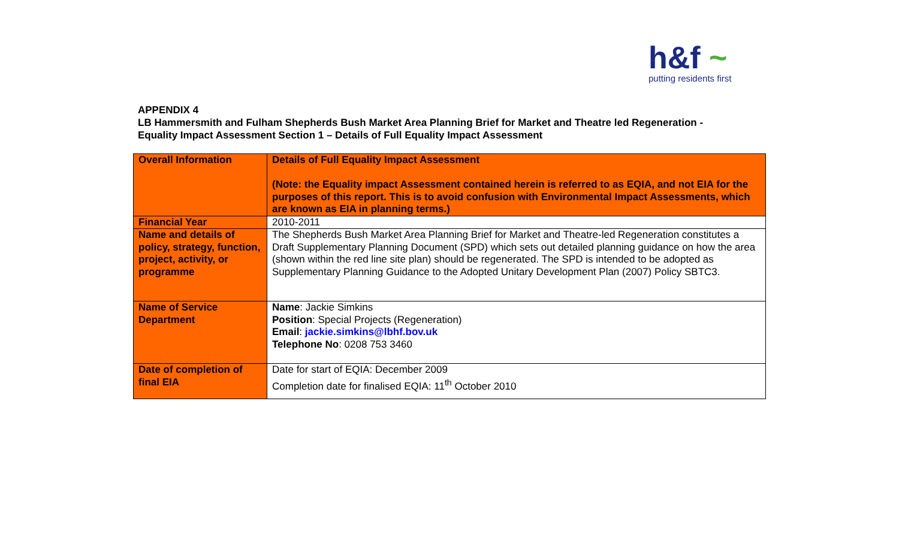h&f ~
putting residents first
APPENDIX 4
LB Hammersmith and Fulham Shepherds Bush Market Area Planning Brief for Market and Theatre led Regeneration -
Equality Impact Assessment Section 1 – Details of Full Equality Impact Assessment
| Overall Information | Details of Full Equality Impact Assessment (Note: the Equality impact Assessment contained herein is referred to as EQIA, and not EIA for the purposes of this report. This is to avoid confusion with Environmental Impact Assessments, which are known as EIA in planning terms.) |
| Financial Year | 2010-2011 |
| Name and details of policy, strategy, function, project, activity, or programme | The Shepherds Bush Market Area Planning Brief for Market and Theatre-led Regeneration constitutes a Draft Supplementary Planning Document (SPD) which sets out detailed planning guidance on how the area (shown within the red line site plan) should be regenerated. The SPD is intended to be adopted as Supplementary Planning Guidance to the Adopted Unitary Development Plan (2007) Policy SBTC3. |
| Name of Service Department | Name : Jackie Simkins Position : Special Projects (Regeneration) Email : jackie.simkins@lbhf.bov.uk Telephone No : 0208 753 3460 |
| Date of completion of final EIA | Date for start of EQIA: December 2009 Completion date for finalised EQIA: 11<sup>th</sup> October 2010 |